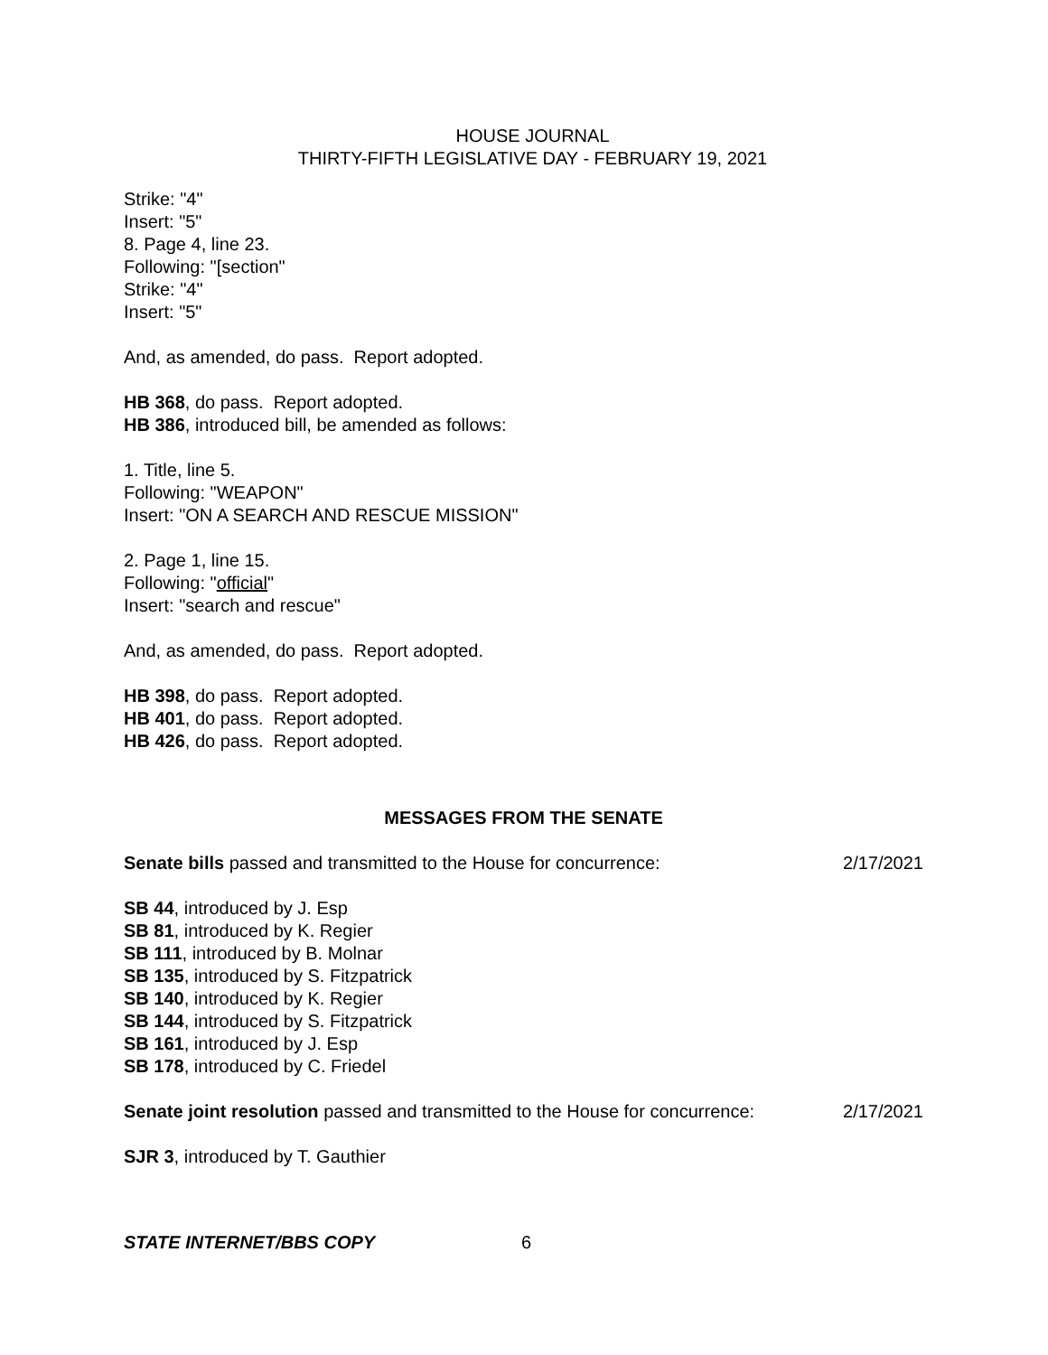HOUSE JOURNAL
THIRTY-FIFTH LEGISLATIVE DAY - FEBRUARY 19, 2021
Strike: "4"
Insert: "5"
8. Page 4, line 23.
Following: "[section"
Strike: "4"
Insert: "5"
And, as amended, do pass. Report adopted.
HB 368, do pass. Report adopted.
HB 386, introduced bill, be amended as follows:
1. Title, line 5.
Following: "WEAPON"
Insert: "ON A SEARCH AND RESCUE MISSION"
2. Page 1, line 15.
Following: "official"
Insert: "search and rescue"
And, as amended, do pass. Report adopted.
HB 398, do pass. Report adopted.
HB 401, do pass. Report adopted.
HB 426, do pass. Report adopted.
MESSAGES FROM THE SENATE
Senate bills passed and transmitted to the House for concurrence: 2/17/2021
SB 44, introduced by J. Esp
SB 81, introduced by K. Regier
SB 111, introduced by B. Molnar
SB 135, introduced by S. Fitzpatrick
SB 140, introduced by K. Regier
SB 144, introduced by S. Fitzpatrick
SB 161, introduced by J. Esp
SB 178, introduced by C. Friedel
Senate joint resolution passed and transmitted to the House for concurrence: 2/17/2021
SJR 3, introduced by T. Gauthier
STATE INTERNET/BBS COPY 6